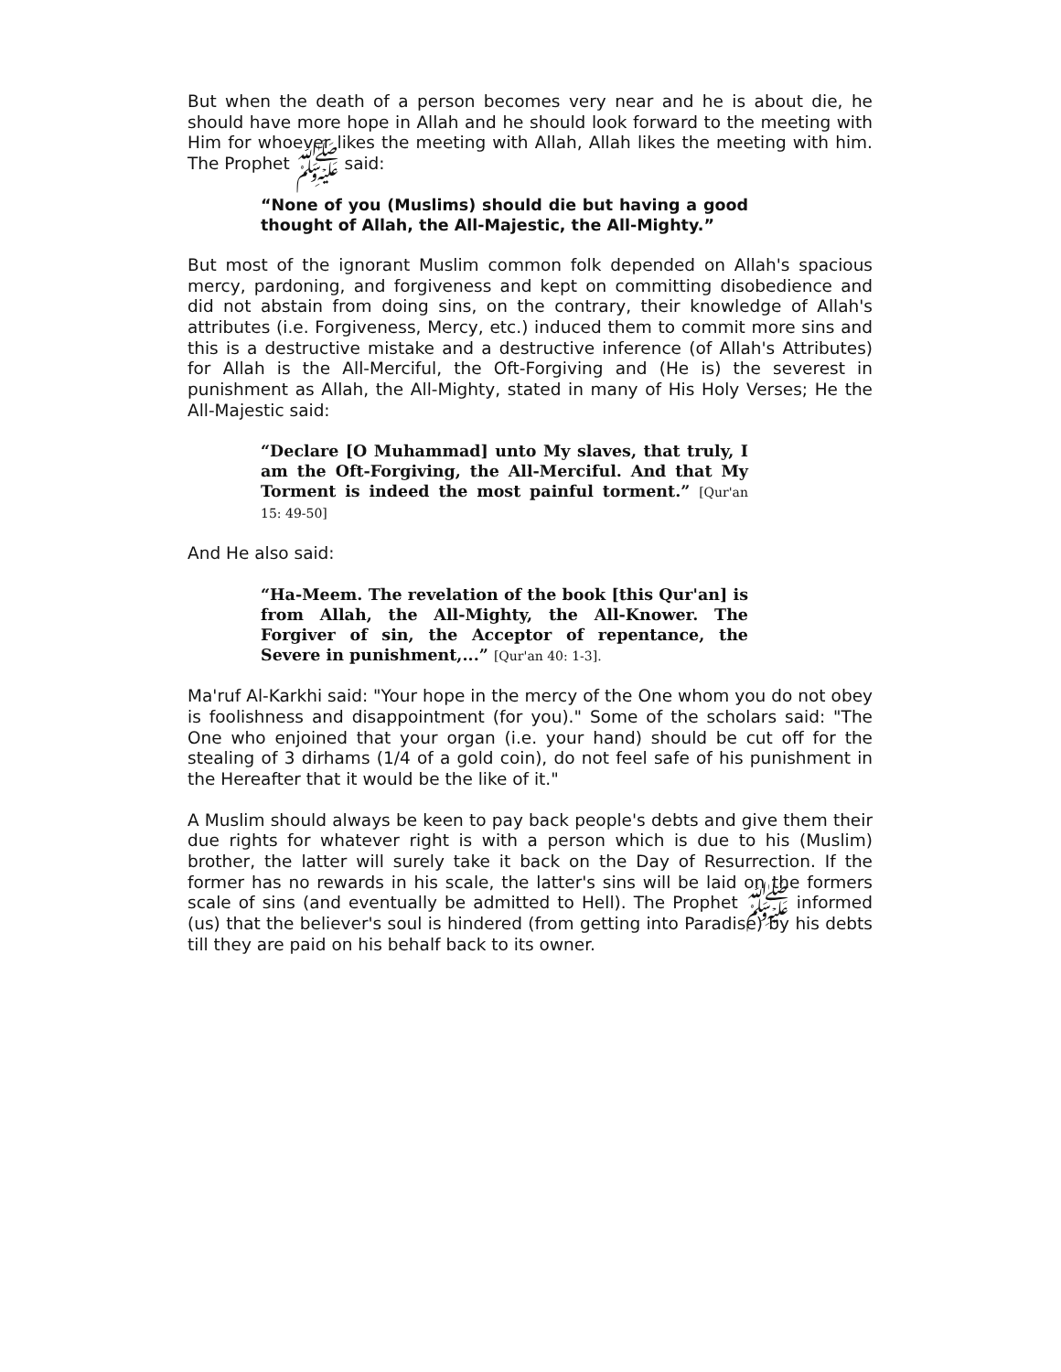But when the death of a person becomes very near and he is about die, he should have more hope in Allah and he should look forward to the meeting with Him for whoever likes the meeting with Allah, Allah likes the meeting with him. The Prophet ﷺ said:
“None of you (Muslims) should die but having a good thought of Allah, the All-Majestic, the All-Mighty.”
But most of the ignorant Muslim common folk depended on Allah's spacious mercy, pardoning, and forgiveness and kept on committing disobedience and did not abstain from doing sins, on the contrary, their knowledge of Allah's attributes (i.e. Forgiveness, Mercy, etc.) induced them to commit more sins and this is a destructive mistake and a destructive inference (of Allah's Attributes) for Allah is the All-Merciful, the Oft-Forgiving and (He is) the severest in punishment as Allah, the All-Mighty, stated in many of His Holy Verses; He the All-Majestic said:
“Declare [O Muhammad] unto My slaves, that truly, I am the Oft-Forgiving, the All-Merciful. And that My Torment is indeed the most painful torment.” [Qur'an 15: 49-50]
And He also said:
“Ha-Meem. The revelation of the book [this Qur'an] is from Allah, the All-Mighty, the All-Knower. The Forgiver of sin, the Acceptor of repentance, the Severe in punishment,...” [Qur'an 40: 1-3].
Ma'ruf Al-Karkhi said: "Your hope in the mercy of the One whom you do not obey is foolishness and disappointment (for you)." Some of the scholars said: "The One who enjoined that your organ (i.e. your hand) should be cut off for the stealing of 3 dirhams (1/4 of a gold coin), do not feel safe of his punishment in the Hereafter that it would be the like of it."
A Muslim should always be keen to pay back people's debts and give them their due rights for whatever right is with a person which is due to his (Muslim) brother, the latter will surely take it back on the Day of Resurrection. If the former has no rewards in his scale, the latter's sins will be laid on the formers scale of sins (and eventually be admitted to Hell). The Prophet ﷺ informed (us) that the believer's soul is hindered (from getting into Paradise) by his debts till they are paid on his behalf back to its owner.